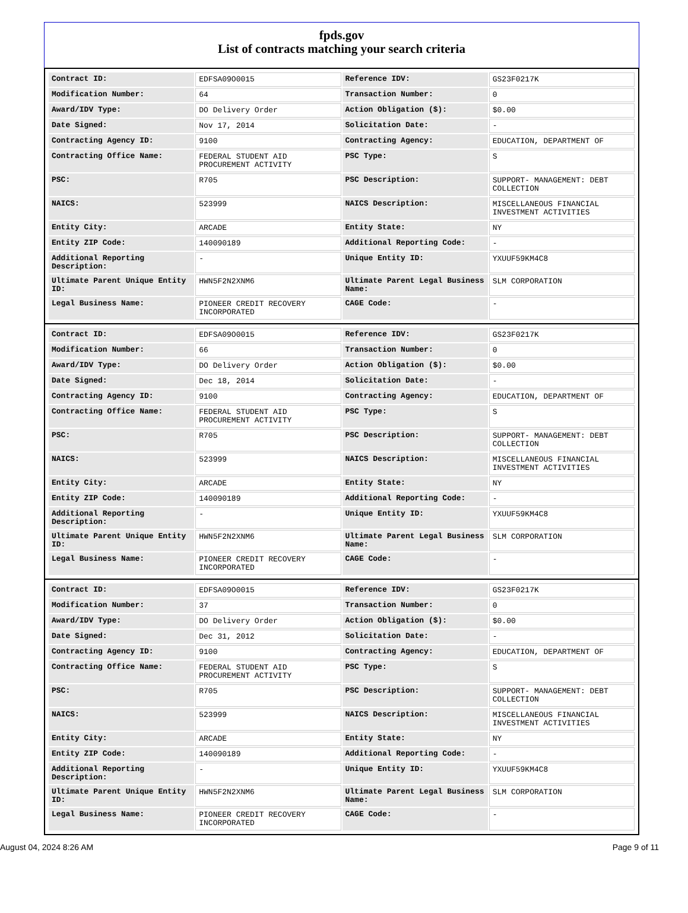fpds.gov
List of contracts matching your search criteria
| Contract ID: | EDFSA09O0015 | Reference IDV: | GS23F0217K |
| Modification Number: | 64 | Transaction Number: | 0 |
| Award/IDV Type: | DO Delivery Order | Action Obligation ($): | $0.00 |
| Date Signed: | Nov 17, 2014 | Solicitation Date: | - |
| Contracting Agency ID: | 9100 | Contracting Agency: | EDUCATION, DEPARTMENT OF |
| Contracting Office Name: | FEDERAL STUDENT AID PROCUREMENT ACTIVITY | PSC Type: | S |
| PSC: | R705 | PSC Description: | SUPPORT- MANAGEMENT: DEBT COLLECTION |
| NAICS: | 523999 | NAICS Description: | MISCELLANEOUS FINANCIAL INVESTMENT ACTIVITIES |
| Entity City: | ARCADE | Entity State: | NY |
| Entity ZIP Code: | 140090189 | Additional Reporting Code: | - |
| Additional Reporting Description: | - | Unique Entity ID: | YXUUF59KM4C8 |
| Ultimate Parent Unique Entity ID: | HWN5F2N2XNM6 | Ultimate Parent Legal Business Name: | SLM CORPORATION |
| Legal Business Name: | PIONEER CREDIT RECOVERY INCORPORATED | CAGE Code: | - |
| Contract ID: | EDFSA09O0015 | Reference IDV: | GS23F0217K |
| Modification Number: | 66 | Transaction Number: | 0 |
| Award/IDV Type: | DO Delivery Order | Action Obligation ($): | $0.00 |
| Date Signed: | Dec 18, 2014 | Solicitation Date: | - |
| Contracting Agency ID: | 9100 | Contracting Agency: | EDUCATION, DEPARTMENT OF |
| Contracting Office Name: | FEDERAL STUDENT AID PROCUREMENT ACTIVITY | PSC Type: | S |
| PSC: | R705 | PSC Description: | SUPPORT- MANAGEMENT: DEBT COLLECTION |
| NAICS: | 523999 | NAICS Description: | MISCELLANEOUS FINANCIAL INVESTMENT ACTIVITIES |
| Entity City: | ARCADE | Entity State: | NY |
| Entity ZIP Code: | 140090189 | Additional Reporting Code: | - |
| Additional Reporting Description: | - | Unique Entity ID: | YXUUF59KM4C8 |
| Ultimate Parent Unique Entity ID: | HWN5F2N2XNM6 | Ultimate Parent Legal Business Name: | SLM CORPORATION |
| Legal Business Name: | PIONEER CREDIT RECOVERY INCORPORATED | CAGE Code: | - |
| Contract ID: | EDFSA09O0015 | Reference IDV: | GS23F0217K |
| Modification Number: | 37 | Transaction Number: | 0 |
| Award/IDV Type: | DO Delivery Order | Action Obligation ($): | $0.00 |
| Date Signed: | Dec 31, 2012 | Solicitation Date: | - |
| Contracting Agency ID: | 9100 | Contracting Agency: | EDUCATION, DEPARTMENT OF |
| Contracting Office Name: | FEDERAL STUDENT AID PROCUREMENT ACTIVITY | PSC Type: | S |
| PSC: | R705 | PSC Description: | SUPPORT- MANAGEMENT: DEBT COLLECTION |
| NAICS: | 523999 | NAICS Description: | MISCELLANEOUS FINANCIAL INVESTMENT ACTIVITIES |
| Entity City: | ARCADE | Entity State: | NY |
| Entity ZIP Code: | 140090189 | Additional Reporting Code: | - |
| Additional Reporting Description: | - | Unique Entity ID: | YXUUF59KM4C8 |
| Ultimate Parent Unique Entity ID: | HWN5F2N2XNM6 | Ultimate Parent Legal Business Name: | SLM CORPORATION |
| Legal Business Name: | PIONEER CREDIT RECOVERY INCORPORATED | CAGE Code: | - |
August 04, 2024 8:26 AM Page 9 of 11